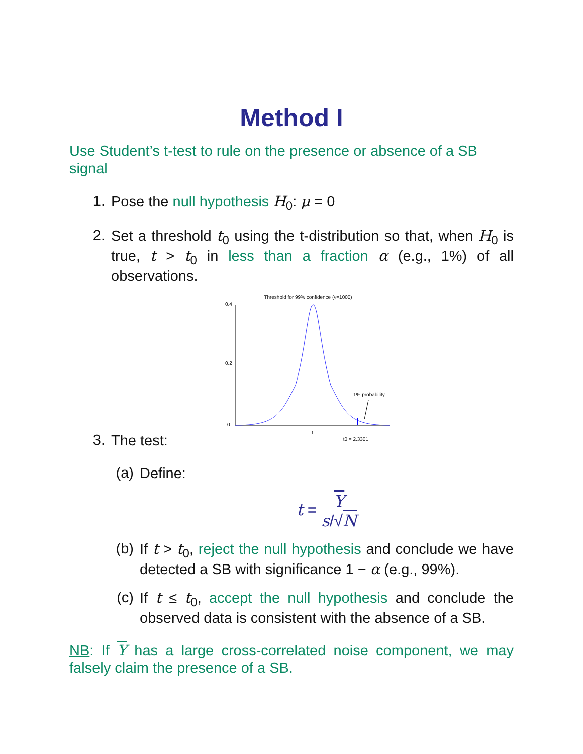Method I
Use Student’s t-test to rule on the presence or absence of a SB signal
1.
Pose the null hypothesis H<sub>0</sub>: μ = 0
2.
Set a threshold t<sub>0</sub> using the t-distribution so that, when H<sub>0</sub> is true, t > t<sub>0</sub> in less than a fraction α (e.g., 1%) of all observations.
Threshold for 99% confidence (ν=1000)
1% probability
0.4
0.2
0
t
t0 = 2.3301
3.
The test:
(a)
Define:
t = Y s/√N
(b)
If t > t<sub>0</sub>, reject the null hypothesis and conclude we have detected a SB with significance 1 − α (e.g., 99%).
(c)
If t ≤ t<sub>0</sub>, accept the null hypothesis and conclude the observed data is consistent with the absence of a SB.
NB: If Y has a large cross-correlated noise component, we may falsely claim the presence of a SB.